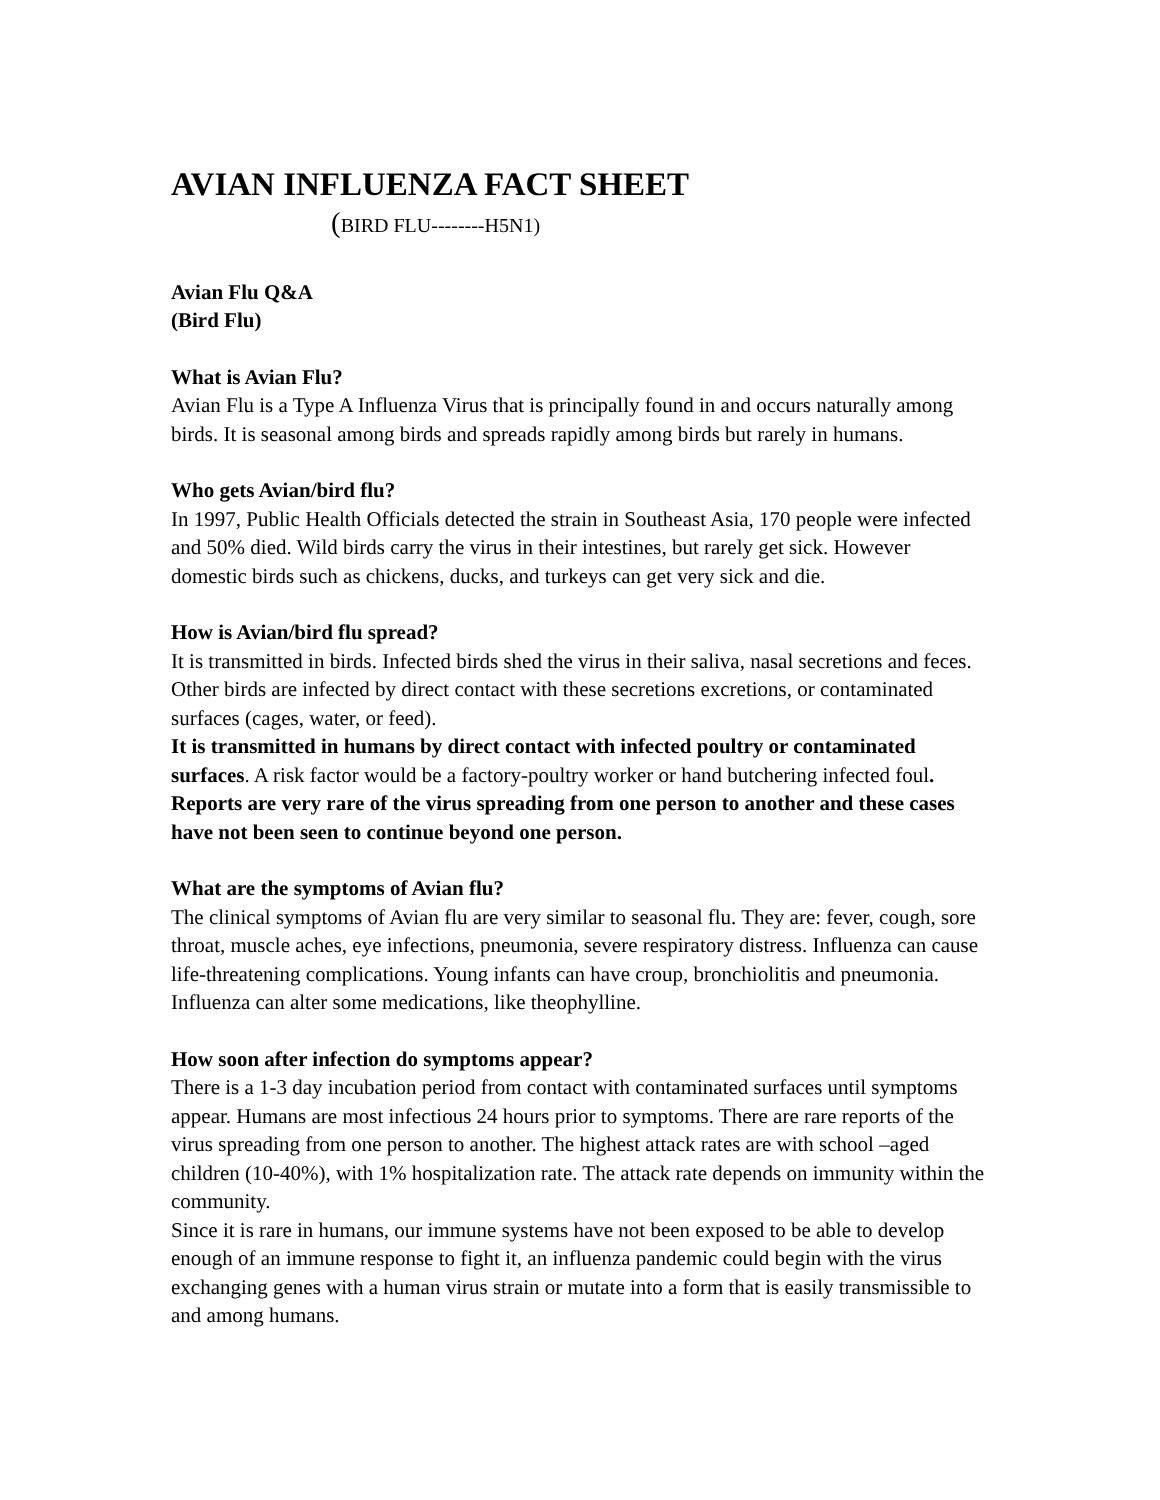AVIAN INFLUENZA FACT SHEET
(BIRD FLU--------H5N1)
Avian Flu Q&A
(Bird Flu)
What is Avian Flu?
Avian Flu is a Type A Influenza Virus that is principally found in and occurs naturally among birds. It is seasonal among birds and spreads rapidly among birds but rarely in humans.
Who gets Avian/bird flu?
In 1997, Public Health Officials detected the strain in Southeast Asia, 170 people were infected and 50% died. Wild birds carry the virus in their intestines, but rarely get sick. However domestic birds such as chickens, ducks, and turkeys can get very sick and die.
How is Avian/bird flu spread?
It is transmitted in birds. Infected birds shed the virus in their saliva, nasal secretions and feces. Other birds are infected by direct contact with these secretions excretions, or contaminated surfaces (cages, water, or feed).
It is transmitted in humans by direct contact with infected poultry or contaminated surfaces. A risk factor would be a factory-poultry worker or hand butchering infected foul. Reports are very rare of the virus spreading from one person to another and these cases have not been seen to continue beyond one person.
What are the symptoms of Avian flu?
The clinical symptoms of Avian flu are very similar to seasonal flu. They are: fever, cough, sore throat, muscle aches, eye infections, pneumonia, severe respiratory distress. Influenza can cause life-threatening complications. Young infants can have croup, bronchiolitis and pneumonia. Influenza can alter some medications, like theophylline.
How soon after infection do symptoms appear?
There is a 1-3 day incubation period from contact with contaminated surfaces until symptoms appear. Humans are most infectious 24 hours prior to symptoms. There are rare reports of the virus spreading from one person to another. The highest attack rates are with school –aged children (10-40%), with 1% hospitalization rate. The attack rate depends on immunity within the community.
Since it is rare in humans, our immune systems have not been exposed to be able to develop enough of an immune response to fight it, an influenza pandemic could begin with the virus exchanging genes with a human virus strain or mutate into a form that is easily transmissible to and among humans.